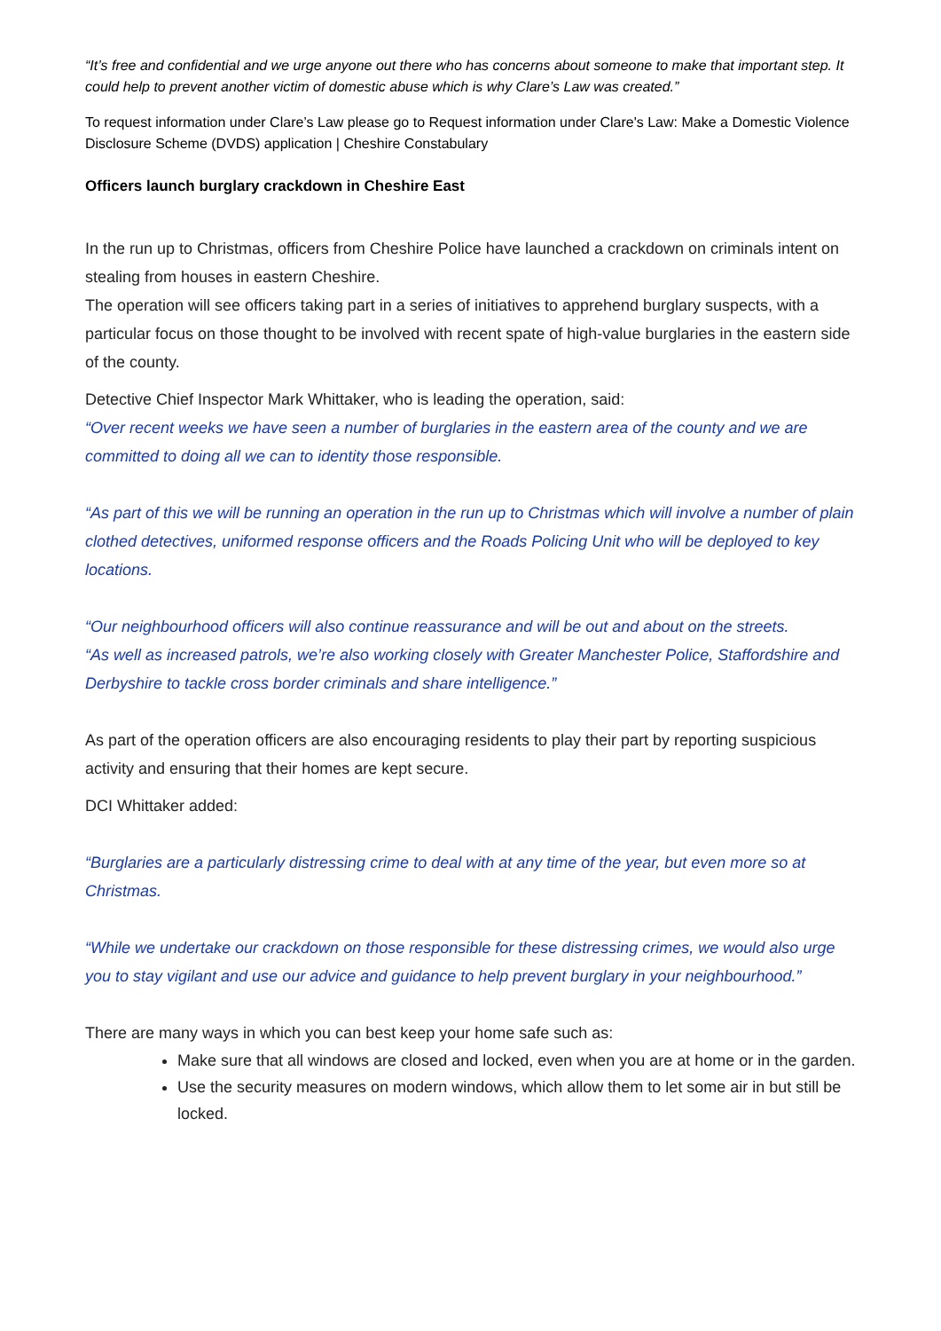“It’s free and confidential and we urge anyone out there who has concerns about someone to make that important step. It could help to prevent another victim of domestic abuse which is why Clare’s Law was created.”
To request information under Clare’s Law please go to Request information under Clare's Law: Make a Domestic Violence Disclosure Scheme (DVDS) application | Cheshire Constabulary
Officers launch burglary crackdown in Cheshire East
In the run up to Christmas, officers from Cheshire Police have launched a crackdown on criminals intent on stealing from houses in eastern Cheshire.
The operation will see officers taking part in a series of initiatives to apprehend burglary suspects, with a particular focus on those thought to be involved with recent spate of high-value burglaries in the eastern side of the county.
Detective Chief Inspector Mark Whittaker, who is leading the operation, said:
“Over recent weeks we have seen a number of burglaries in the eastern area of the county and we are committed to doing all we can to identity those responsible.
“As part of this we will be running an operation in the run up to Christmas which will involve a number of plain clothed detectives, uniformed response officers and the Roads Policing Unit who will be deployed to key locations.
“Our neighbourhood officers will also continue reassurance and will be out and about on the streets.
“As well as increased patrols, we’re also working closely with Greater Manchester Police, Staffordshire and Derbyshire to tackle cross border criminals and share intelligence.”
As part of the operation officers are also encouraging residents to play their part by reporting suspicious activity and ensuring that their homes are kept secure.
DCI Whittaker added:
“Burglaries are a particularly distressing crime to deal with at any time of the year, but even more so at Christmas.
“While we undertake our crackdown on those responsible for these distressing crimes, we would also urge you to stay vigilant and use our advice and guidance to help prevent burglary in your neighbourhood.”
There are many ways in which you can best keep your home safe such as:
Make sure that all windows are closed and locked, even when you are at home or in the garden.
Use the security measures on modern windows, which allow them to let some air in but still be locked.